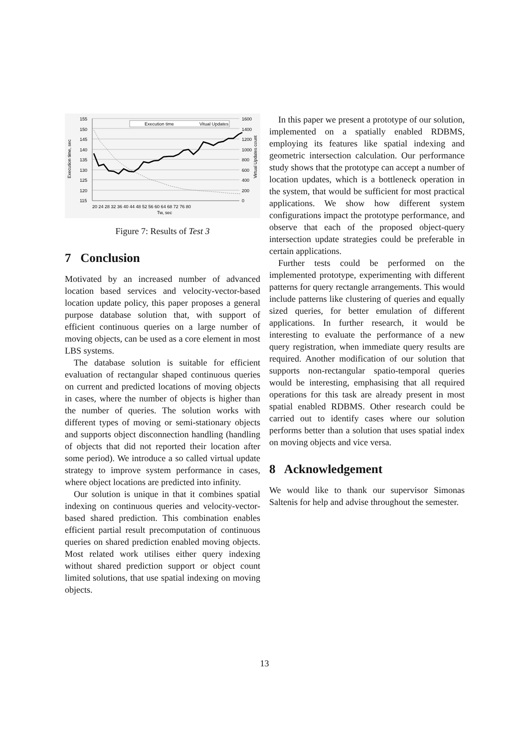155
150
145
140
135
130
125
120
115
1600
1400
1200
1000
800
600
400
200
0
20 24 28 32 36 40 44 48 52 56 60 64 68 72 76 80
Tw, sec
Execution time, sec
Virtual Updates count
Execution time
Vitual Updates
Figure 7: Results of Test 3
7 Conclusion
Motivated by an increased number of advanced location based services and velocity-vector-based location update policy, this paper proposes a general purpose database solution that, with support of efficient continuous queries on a large number of moving objects, can be used as a core element in most LBS systems.
The database solution is suitable for efficient evaluation of rectangular shaped continuous queries on current and predicted locations of moving objects in cases, where the number of objects is higher than the number of queries. The solution works with different types of moving or semi-stationary objects and supports object disconnection handling (handling of objects that did not reported their location after some period). We introduce a so called virtual update strategy to improve system performance in cases, where object locations are predicted into infinity.
Our solution is unique in that it combines spatial indexing on continuous queries and velocity-vector-based shared prediction. This combination enables efficient partial result precomputation of continuous queries on shared prediction enabled moving objects. Most related work utilises either query indexing without shared prediction support or object count limited solutions, that use spatial indexing on moving objects.
In this paper we present a prototype of our solution, implemented on a spatially enabled RDBMS, employing its features like spatial indexing and geometric intersection calculation. Our performance study shows that the prototype can accept a number of location updates, which is a bottleneck operation in the system, that would be sufficient for most practical applications. We show how different system configurations impact the prototype performance, and observe that each of the proposed object-query intersection update strategies could be preferable in certain applications.
Further tests could be performed on the implemented prototype, experimenting with different patterns for query rectangle arrangements. This would include patterns like clustering of queries and equally sized queries, for better emulation of different applications. In further research, it would be interesting to evaluate the performance of a new query registration, when immediate query results are required. Another modification of our solution that supports non-rectangular spatio-temporal queries would be interesting, emphasising that all required operations for this task are already present in most spatial enabled RDBMS. Other research could be carried out to identify cases where our solution performs better than a solution that uses spatial index on moving objects and vice versa.
8 Acknowledgement
We would like to thank our supervisor Simonas Saltenis for help and advise throughout the semester.
13